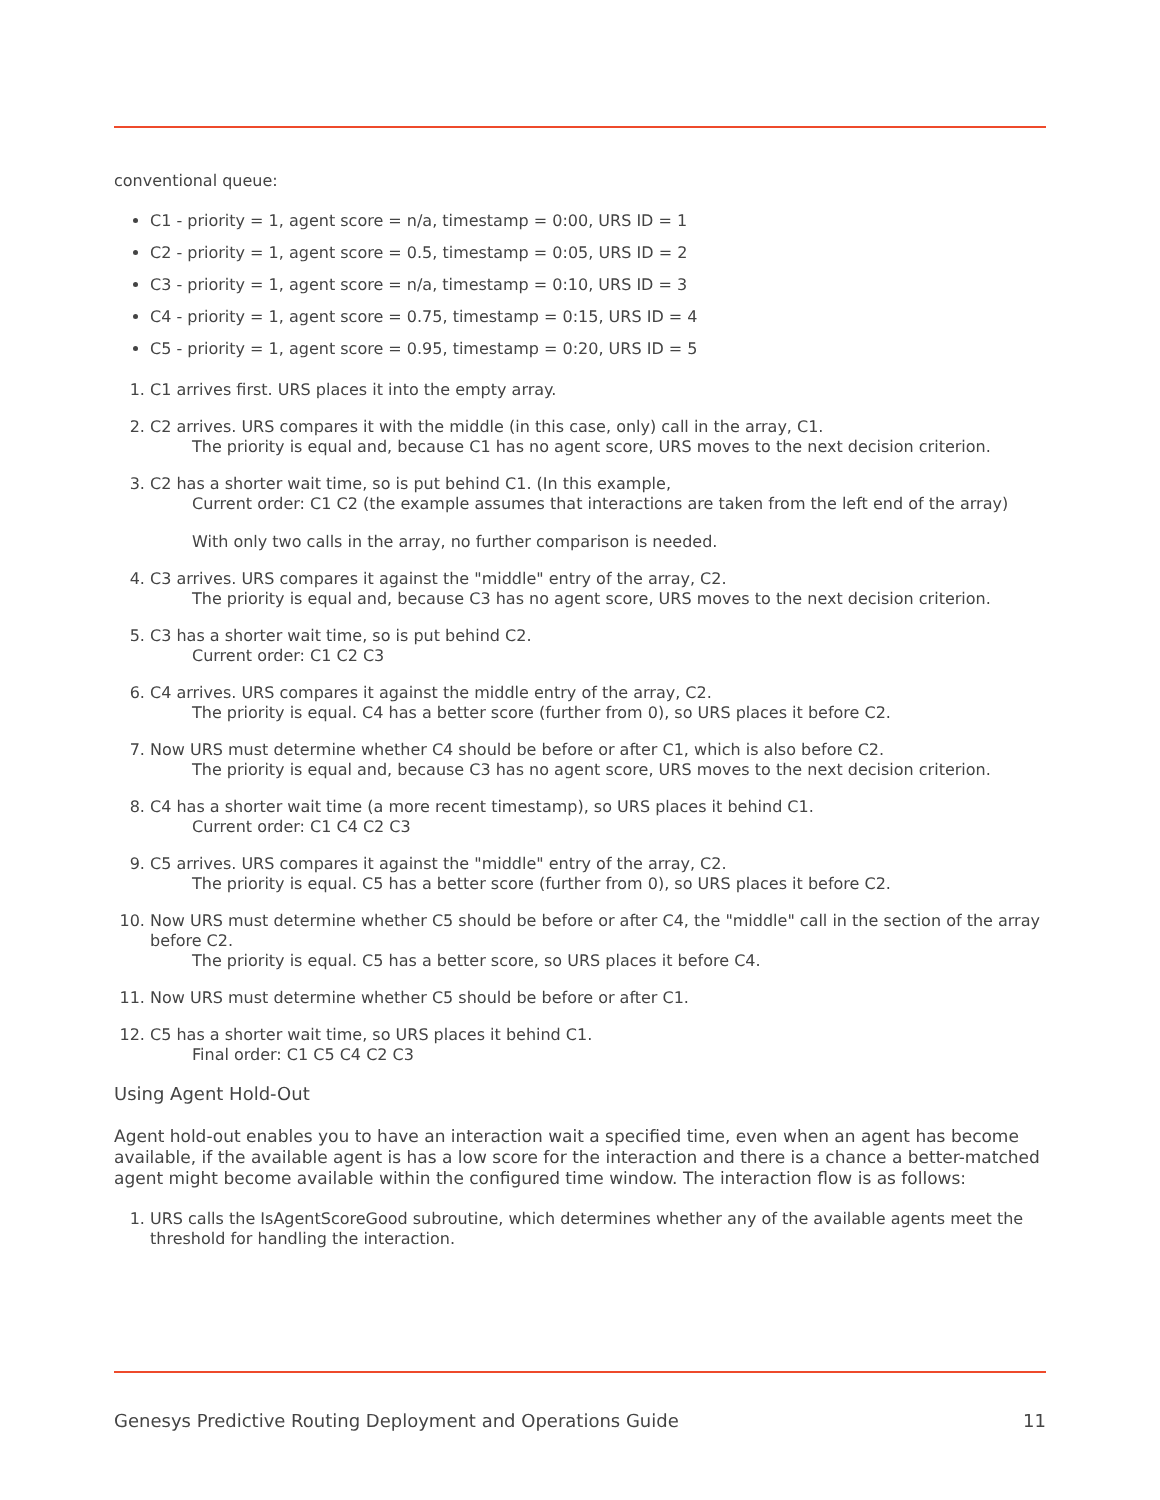conventional queue:
C1 - priority = 1, agent score = n/a, timestamp = 0:00, URS ID = 1
C2 - priority = 1, agent score = 0.5, timestamp = 0:05, URS ID = 2
C3 - priority = 1, agent score = n/a, timestamp = 0:10, URS ID = 3
C4 - priority = 1, agent score = 0.75, timestamp = 0:15, URS ID = 4
C5 - priority = 1, agent score = 0.95, timestamp = 0:20, URS ID = 5
1. C1 arrives first. URS places it into the empty array.
2. C2 arrives. URS compares it with the middle (in this case, only) call in the array, C1.
The priority is equal and, because C1 has no agent score, URS moves to the next decision criterion.
3. C2 has a shorter wait time, so is put behind C1. (In this example,
Current order: C1 C2 (the example assumes that interactions are taken from the left end of the array)
With only two calls in the array, no further comparison is needed.
4. C3 arrives. URS compares it against the "middle" entry of the array, C2.
The priority is equal and, because C3 has no agent score, URS moves to the next decision criterion.
5. C3 has a shorter wait time, so is put behind C2.
Current order: C1 C2 C3
6. C4 arrives. URS compares it against the middle entry of the array, C2.
The priority is equal. C4 has a better score (further from 0), so URS places it before C2.
7. Now URS must determine whether C4 should be before or after C1, which is also before C2.
The priority is equal and, because C3 has no agent score, URS moves to the next decision criterion.
8. C4 has a shorter wait time (a more recent timestamp), so URS places it behind C1.
Current order: C1 C4 C2 C3
9. C5 arrives. URS compares it against the "middle" entry of the array, C2.
The priority is equal. C5 has a better score (further from 0), so URS places it before C2.
10. Now URS must determine whether C5 should be before or after C4, the "middle" call in the section of the array before C2.
The priority is equal. C5 has a better score, so URS places it before C4.
11. Now URS must determine whether C5 should be before or after C1.
12. C5 has a shorter wait time, so URS places it behind C1.
Final order: C1 C5 C4 C2 C3
Using Agent Hold-Out
Agent hold-out enables you to have an interaction wait a specified time, even when an agent has become available, if the available agent is has a low score for the interaction and there is a chance a better-matched agent might become available within the configured time window. The interaction flow is as follows:
1. URS calls the IsAgentScoreGood subroutine, which determines whether any of the available agents meet the threshold for handling the interaction.
Genesys Predictive Routing Deployment and Operations Guide 11